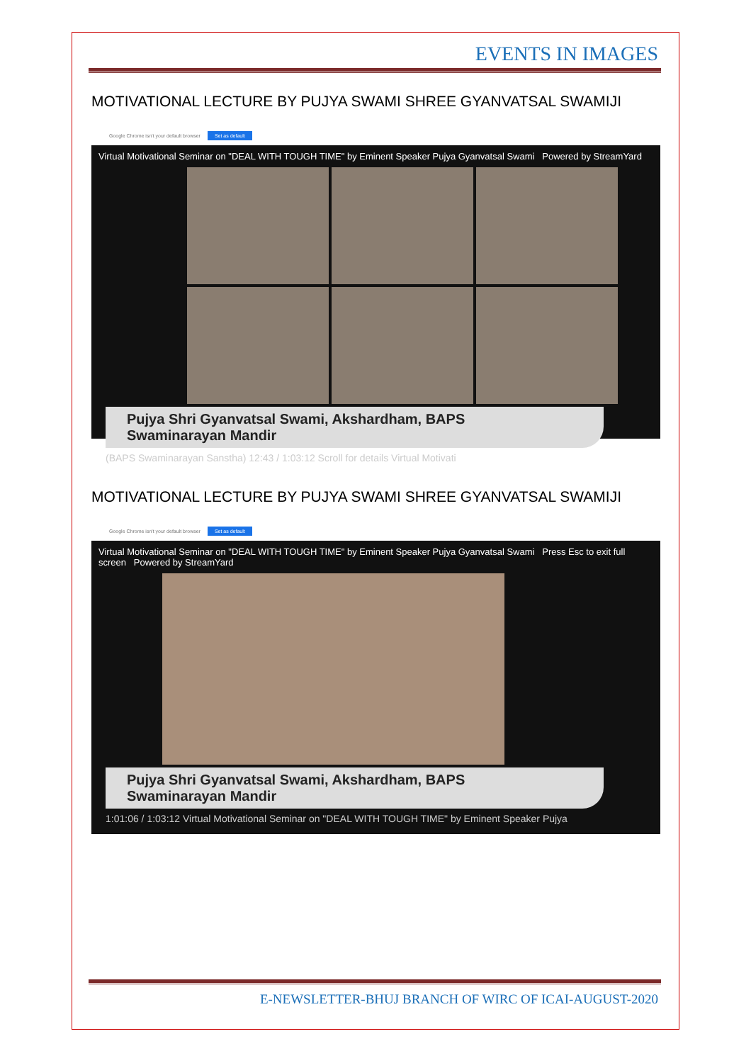EVENTS IN IMAGES
MOTIVATIONAL LECTURE BY PUJYA SWAMI SHREE GYANVATSAL SWAMIJI
Google Chrome isn't your default browser Set as default
Virtual Motivational Seminar on "DEAL WITH TOUGH TIME" by Eminent Speaker Pujya Gyanvatsal Swami Powered by StreamYard
Pujya Shri Gyanvatsal Swami, Akshardham, BAPS
Swaminarayan Mandir
(BAPS Swaminarayan Sanstha) 12:43 / 1:03:12 Scroll for details Virtual Motivati
MOTIVATIONAL LECTURE BY PUJYA SWAMI SHREE GYANVATSAL SWAMIJI
Google Chrome isn't your default browser Set as default
Virtual Motivational Seminar on "DEAL WITH TOUGH TIME" by Eminent Speaker Pujya Gyanvatsal Swami Press Esc to exit full screen Powered by StreamYard
Pujya Shri Gyanvatsal Swami, Akshardham, BAPS
Swaminarayan Mandir
1:01:06 / 1:03:12 Virtual Motivational Seminar on "DEAL WITH TOUGH TIME" by Eminent Speaker Pujya
E-NEWSLETTER-BHUJ BRANCH OF WIRC OF ICAI-AUGUST-2020